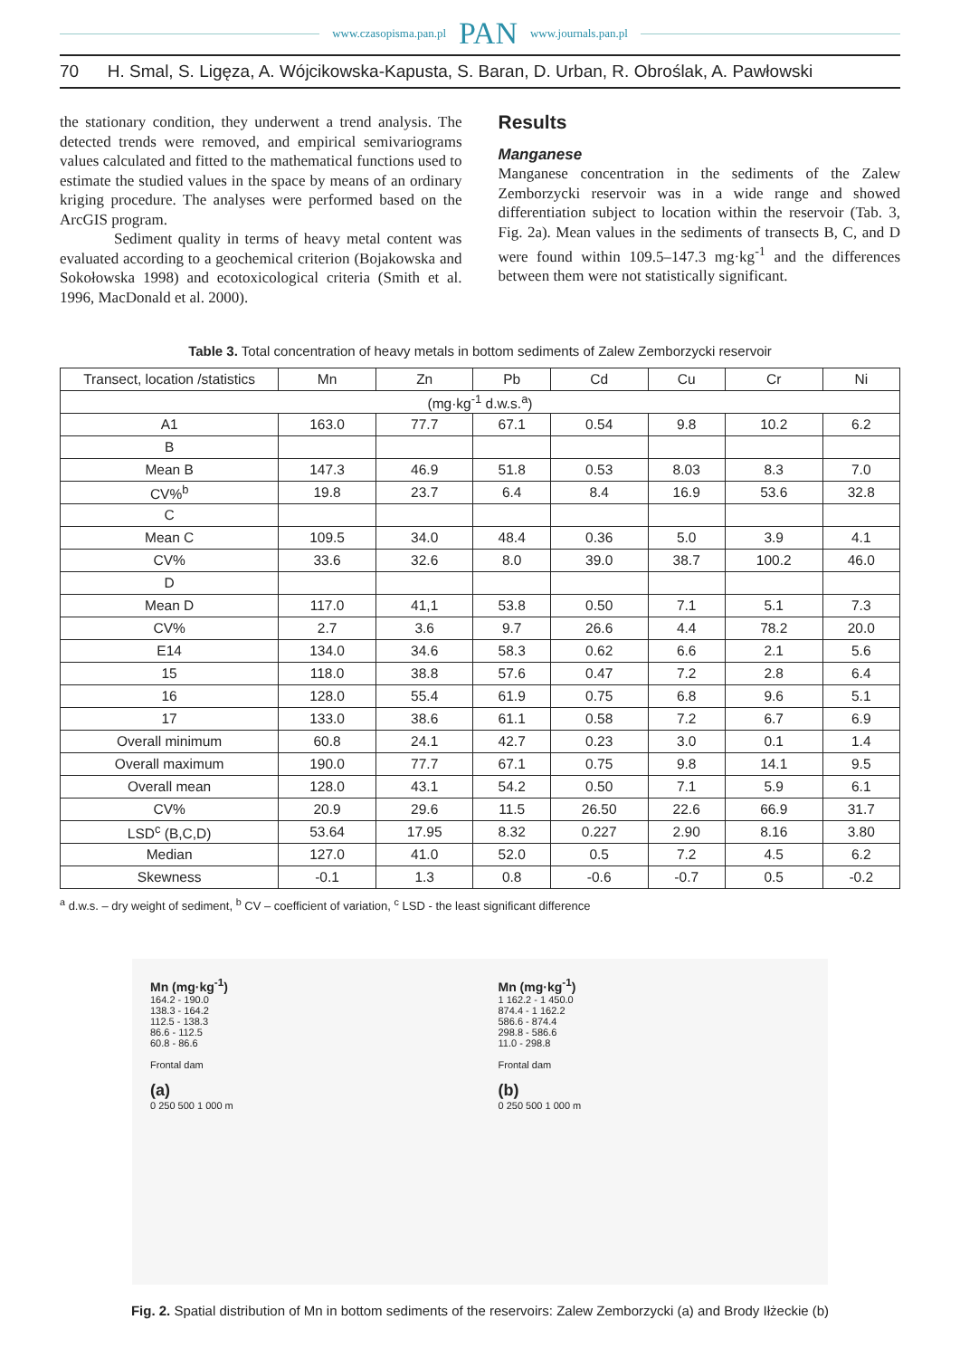www.czasopisma.pan.pl PAN www.journals.pan.pl
70 H. Smal, S. Ligęza, A. Wójcikowska-Kapusta, S. Baran, D. Urban, R. Obroślak, A. Pawłowski
the stationary condition, they underwent a trend analysis. The detected trends were removed, and empirical semivariograms values calculated and fitted to the mathematical functions used to estimate the studied values in the space by means of an ordinary kriging procedure. The analyses were performed based on the ArcGIS program.
Sediment quality in terms of heavy metal content was evaluated according to a geochemical criterion (Bojakowska and Sokołowska 1998) and ecotoxicological criteria (Smith et al. 1996, MacDonald et al. 2000).
Results
Manganese
Manganese concentration in the sediments of the Zalew Zemborzycki reservoir was in a wide range and showed differentiation subject to location within the reservoir (Tab. 3, Fig. 2a). Mean values in the sediments of transects B, C, and D were found within 109.5–147.3 mg·kg<sup>-1</sup> and the differences between them were not statistically significant.
Table 3. Total concentration of heavy metals in bottom sediments of Zalew Zemborzycki reservoir
| Transect, location /statistics | Mn | Zn | Pb | Cd | Cu | Cr | Ni |
| --- | --- | --- | --- | --- | --- | --- | --- |
| (mg·kg<sup>-1</sup> d.w.s.<sup>a</sup>) | | | | | | | |
| A1 | 163.0 | 77.7 | 67.1 | 0.54 | 9.8 | 10.2 | 6.2 |
| B | | | | | | | |
| Mean B | 147.3 | 46.9 | 51.8 | 0.53 | 8.03 | 8.3 | 7.0 |
| CV%<sup>b</sup> | 19.8 | 23.7 | 6.4 | 8.4 | 16.9 | 53.6 | 32.8 |
| C | | | | | | | |
| Mean C | 109.5 | 34.0 | 48.4 | 0.36 | 5.0 | 3.9 | 4.1 |
| CV% | 33.6 | 32.6 | 8.0 | 39.0 | 38.7 | 100.2 | 46.0 |
| D | | | | | | | |
| Mean D | 117.0 | 41,1 | 53.8 | 0.50 | 7.1 | 5.1 | 7.3 |
| CV% | 2.7 | 3.6 | 9.7 | 26.6 | 4.4 | 78.2 | 20.0 |
| E14 | 134.0 | 34.6 | 58.3 | 0.62 | 6.6 | 2.1 | 5.6 |
| 15 | 118.0 | 38.8 | 57.6 | 0.47 | 7.2 | 2.8 | 6.4 |
| 16 | 128.0 | 55.4 | 61.9 | 0.75 | 6.8 | 9.6 | 5.1 |
| 17 | 133.0 | 38.6 | 61.1 | 0.58 | 7.2 | 6.7 | 6.9 |
| Overall minimum | 60.8 | 24.1 | 42.7 | 0.23 | 3.0 | 0.1 | 1.4 |
| Overall maximum | 190.0 | 77.7 | 67.1 | 0.75 | 9.8 | 14.1 | 9.5 |
| Overall mean | 128.0 | 43.1 | 54.2 | 0.50 | 7.1 | 5.9 | 6.1 |
| CV% | 20.9 | 29.6 | 11.5 | 26.50 | 22.6 | 66.9 | 31.7 |
| LSD<sup>c</sup> (B,C,D) | 53.64 | 17.95 | 8.32 | 0.227 | 2.90 | 8.16 | 3.80 |
| Median | 127.0 | 41.0 | 52.0 | 0.5 | 7.2 | 4.5 | 6.2 |
| Skewness | -0.1 | 1.3 | 0.8 | -0.6 | -0.7 | 0.5 | -0.2 |
<sup>a</sup> d.w.s. – dry weight of sediment, <sup>b</sup> CV – coefficient of variation, <sup>c</sup> LSD - the least significant difference
Mn (mg·kg<sup>-1</sup>)
164.2 - 190.0
138.3 - 164.2
112.5 - 138.3
86.6 - 112.5
60.8 - 86.6
Frontal dam
(a)
0 250 500 1 000 m
Mn (mg·kg<sup>-1</sup>)
1 162.2 - 1 450.0
874.4 - 1 162.2
586.6 - 874.4
298.8 - 586.6
11.0 - 298.8
Frontal dam
(b)
0 250 500 1 000 m
Fig. 2. Spatial distribution of Mn in bottom sediments of the reservoirs: Zalew Zemborzycki (a) and Brody Iłżeckie (b)